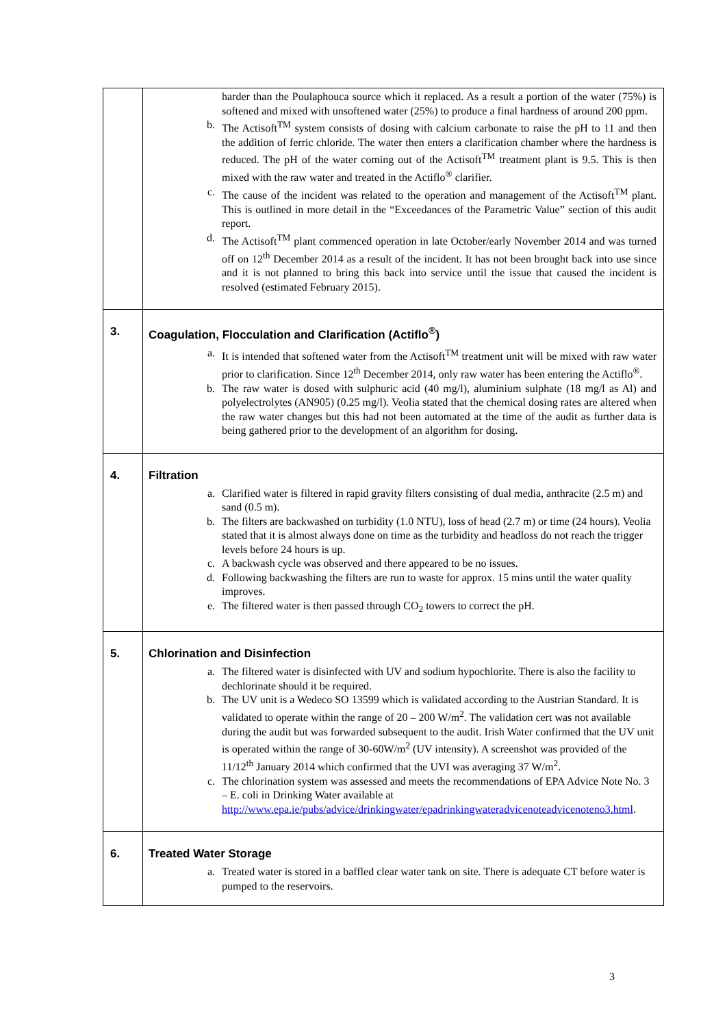| | harder than the Poulaphouca source which it replaced. As a result a portion of the water (75%) is softened and mixed with unsoftened water (25%) to produce a final hardness of around 200 ppm. b. The Actisoft<sup>TM</sup> system consists of dosing with calcium carbonate to raise the pH to 11 and then the addition of ferric chloride. The water then enters a clarification chamber where the hardness is reduced. The pH of the water coming out of the Actisoft<sup>TM</sup> treatment plant is 9.5. This is then mixed with the raw water and treated in the Actiflo<sup>®</sup> clarifier. c. The cause of the incident was related to the operation and management of the Actisoft<sup>TM</sup> plant. This is outlined in more detail in the “Exceedances of the Parametric Value” section of this audit report. d. The Actisoft<sup>TM</sup> plant commenced operation in late October/early November 2014 and was turned off on 12<sup>th</sup> December 2014 as a result of the incident. It has not been brought back into use since and it is not planned to bring this back into service until the issue that caused the incident is resolved (estimated February 2015). |
| 3. | Coagulation, Flocculation and Clarification (Actiflo<sup>®</sup>) a. It is intended that softened water from the Actisoft<sup>TM</sup> treatment unit will be mixed with raw water prior to clarification. Since 12<sup>th</sup> December 2014, only raw water has been entering the Actiflo<sup>®</sup>. b. The raw water is dosed with sulphuric acid (40 mg/l), aluminium sulphate (18 mg/l as Al) and polyelectrolytes (AN905) (0.25 mg/l). Veolia stated that the chemical dosing rates are altered when the raw water changes but this had not been automated at the time of the audit as further data is being gathered prior to the development of an algorithm for dosing. |
| 4. | Filtration a. Clarified water is filtered in rapid gravity filters consisting of dual media, anthracite (2.5 m) and sand (0.5 m). b. The filters are backwashed on turbidity (1.0 NTU), loss of head (2.7 m) or time (24 hours). Veolia stated that it is almost always done on time as the turbidity and headloss do not reach the trigger levels before 24 hours is up. c. A backwash cycle was observed and there appeared to be no issues. d. Following backwashing the filters are run to waste for approx. 15 mins until the water quality improves. e. The filtered water is then passed through CO<sub>2</sub> towers to correct the pH. |
| 5. | Chlorination and Disinfection a. The filtered water is disinfected with UV and sodium hypochlorite. There is also the facility to dechlorinate should it be required. b. The UV unit is a Wedeco SO 13599 which is validated according to the Austrian Standard. It is validated to operate within the range of 20 – 200 W/m<sup>2</sup>. The validation cert was not available during the audit but was forwarded subsequent to the audit. Irish Water confirmed that the UV unit is operated within the range of 30-60W/m<sup>2</sup> (UV intensity). A screenshot was provided of the 11/12<sup>th</sup> January 2014 which confirmed that the UVI was averaging 37 W/m<sup>2</sup>. c. The chlorination system was assessed and meets the recommendations of EPA Advice Note No. 3 – E. coli in Drinking Water available at http://www.epa.ie/pubs/advice/drinkingwater/epadrinkingwateradvicenoteadvicenoteno3.html . |
| 6. | Treated Water Storage a. Treated water is stored in a baffled clear water tank on site. There is adequate CT before water is pumped to the reservoirs. |
3